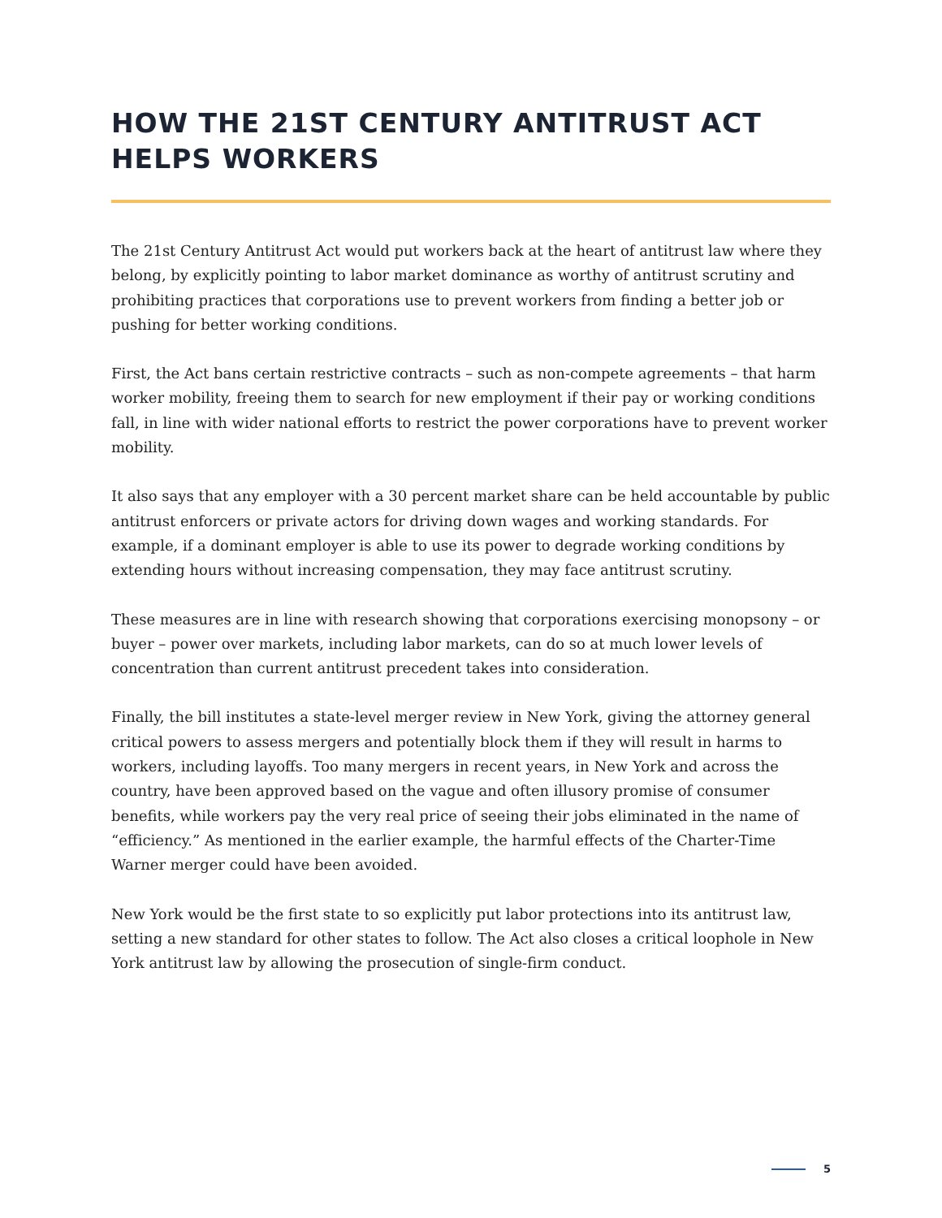HOW THE 21ST CENTURY ANTITRUST ACT HELPS WORKERS
The 21st Century Antitrust Act would put workers back at the heart of antitrust law where they belong, by explicitly pointing to labor market dominance as worthy of antitrust scrutiny and prohibiting practices that corporations use to prevent workers from finding a better job or pushing for better working conditions.
First, the Act bans certain restrictive contracts – such as non-compete agreements – that harm worker mobility, freeing them to search for new employment if their pay or working conditions fall, in line with wider national efforts to restrict the power corporations have to prevent worker mobility.
It also says that any employer with a 30 percent market share can be held accountable by public antitrust enforcers or private actors for driving down wages and working standards. For example, if a dominant employer is able to use its power to degrade working conditions by extending hours without increasing compensation, they may face antitrust scrutiny.
These measures are in line with research showing that corporations exercising monopsony – or buyer – power over markets, including labor markets, can do so at much lower levels of concentration than current antitrust precedent takes into consideration.
Finally, the bill institutes a state-level merger review in New York, giving the attorney general critical powers to assess mergers and potentially block them if they will result in harms to workers, including layoffs. Too many mergers in recent years, in New York and across the country, have been approved based on the vague and often illusory promise of consumer benefits, while workers pay the very real price of seeing their jobs eliminated in the name of “efficiency.” As mentioned in the earlier example, the harmful effects of the Charter-Time Warner merger could have been avoided.
New York would be the first state to so explicitly put labor protections into its antitrust law, setting a new standard for other states to follow. The Act also closes a critical loophole in New York antitrust law by allowing the prosecution of single-firm conduct.
5